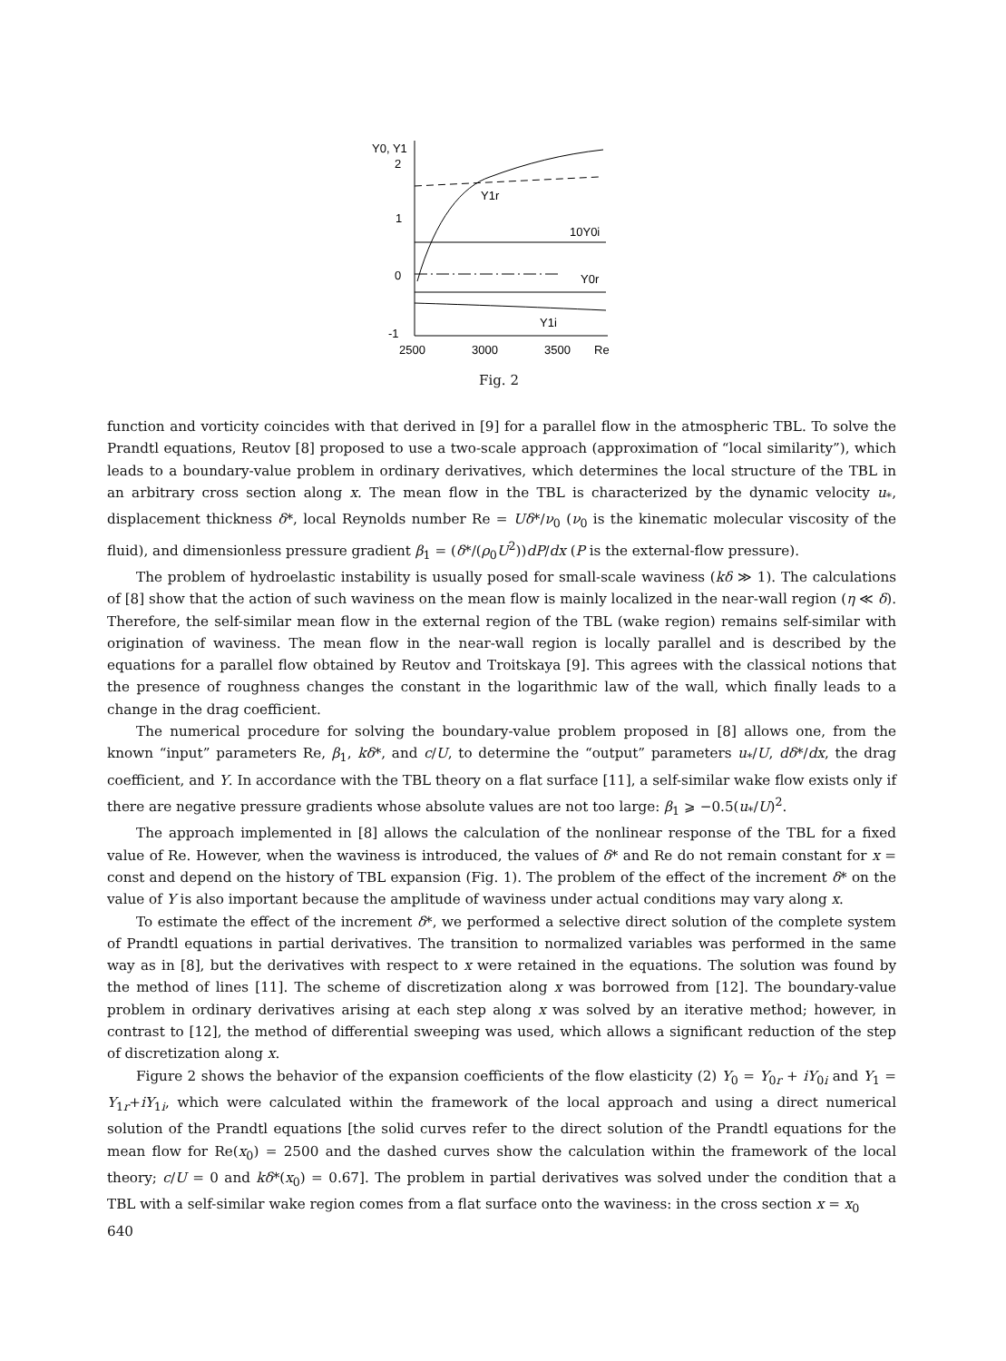Y0, Y1
2
1
0
-1
Y1r
10Y0i
Y0r
Y1i
2500
3000
3500
Re
Fig. 2
function and vorticity coincides with that derived in [9] for a parallel flow in the atmospheric TBL. To solve the Prandtl equations, Reutov [8] proposed to use a two-scale approach (approximation of “local similarity”), which leads to a boundary-value problem in ordinary derivatives, which determines the local structure of the TBL in an arbitrary cross section along x. The mean flow in the TBL is characterized by the dynamic velocity u<sub>*</sub>, displacement thickness δ*, local Reynolds number Re = Uδ*/ν<sub>0</sub> (ν<sub>0</sub> is the kinematic molecular viscosity of the fluid), and dimensionless pressure gradient β<sub>1</sub> = (δ*/(ρ<sub>0</sub>U<sup>2</sup>))dP/dx (P is the external-flow pressure).
The problem of hydroelastic instability is usually posed for small-scale waviness (kδ ≫ 1). The calculations of [8] show that the action of such waviness on the mean flow is mainly localized in the near-wall region (η ≪ δ). Therefore, the self-similar mean flow in the external region of the TBL (wake region) remains self-similar with origination of waviness. The mean flow in the near-wall region is locally parallel and is described by the equations for a parallel flow obtained by Reutov and Troitskaya [9]. This agrees with the classical notions that the presence of roughness changes the constant in the logarithmic law of the wall, which finally leads to a change in the drag coefficient.
The numerical procedure for solving the boundary-value problem proposed in [8] allows one, from the known “input” parameters Re, β<sub>1</sub>, kδ*, and c/U, to determine the “output” parameters u<sub>*</sub>/U, dδ*/dx, the drag coefficient, and Y. In accordance with the TBL theory on a flat surface [11], a self-similar wake flow exists only if there are negative pressure gradients whose absolute values are not too large: β<sub>1</sub> ⩾ −0.5(u<sub>*</sub>/U)<sup>2</sup>.
The approach implemented in [8] allows the calculation of the nonlinear response of the TBL for a fixed value of Re. However, when the waviness is introduced, the values of δ* and Re do not remain constant for x = const and depend on the history of TBL expansion (Fig. 1). The problem of the effect of the increment δ* on the value of Y is also important because the amplitude of waviness under actual conditions may vary along x.
To estimate the effect of the increment δ*, we performed a selective direct solution of the complete system of Prandtl equations in partial derivatives. The transition to normalized variables was performed in the same way as in [8], but the derivatives with respect to x were retained in the equations. The solution was found by the method of lines [11]. The scheme of discretization along x was borrowed from [12]. The boundary-value problem in ordinary derivatives arising at each step along x was solved by an iterative method; however, in contrast to [12], the method of differential sweeping was used, which allows a significant reduction of the step of discretization along x.
Figure 2 shows the behavior of the expansion coefficients of the flow elasticity (2) Y<sub>0</sub> = Y<sub>0r</sub> + iY<sub>0i</sub> and Y<sub>1</sub> = Y<sub>1r</sub>+iY<sub>1i</sub>, which were calculated within the framework of the local approach and using a direct numerical solution of the Prandtl equations [the solid curves refer to the direct solution of the Prandtl equations for the mean flow for Re(x<sub>0</sub>) = 2500 and the dashed curves show the calculation within the framework of the local theory; c/U = 0 and kδ*(x<sub>0</sub>) = 0.67]. The problem in partial derivatives was solved under the condition that a TBL with a self-similar wake region comes from a flat surface onto the waviness: in the cross section x = x<sub>0</sub>
640